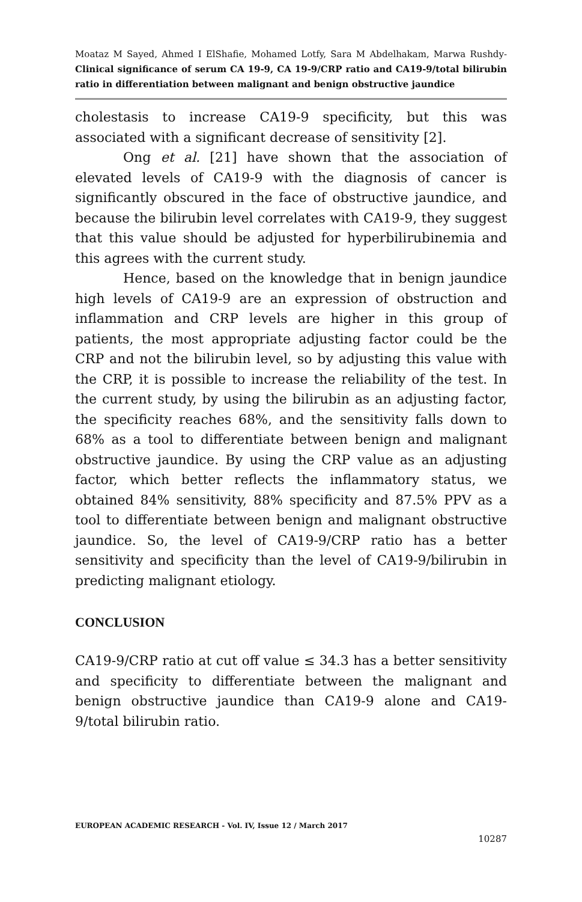Moataz M Sayed, Ahmed I ElShafie, Mohamed Lotfy, Sara M Abdelhakam, Marwa Rushdy- Clinical significance of serum CA 19-9, CA 19-9/CRP ratio and CA19-9/total bilirubin ratio in differentiation between malignant and benign obstructive jaundice
cholestasis to increase CA19-9 specificity, but this was associated with a significant decrease of sensitivity [2].
Ong et al. [21] have shown that the association of elevated levels of CA19-9 with the diagnosis of cancer is significantly obscured in the face of obstructive jaundice, and because the bilirubin level correlates with CA19-9, they suggest that this value should be adjusted for hyperbilirubinemia and this agrees with the current study.
Hence, based on the knowledge that in benign jaundice high levels of CA19-9 are an expression of obstruction and inflammation and CRP levels are higher in this group of patients, the most appropriate adjusting factor could be the CRP and not the bilirubin level, so by adjusting this value with the CRP, it is possible to increase the reliability of the test. In the current study, by using the bilirubin as an adjusting factor, the specificity reaches 68%, and the sensitivity falls down to 68% as a tool to differentiate between benign and malignant obstructive jaundice. By using the CRP value as an adjusting factor, which better reflects the inflammatory status, we obtained 84% sensitivity, 88% specificity and 87.5% PPV as a tool to differentiate between benign and malignant obstructive jaundice. So, the level of CA19-9/CRP ratio has a better sensitivity and specificity than the level of CA19-9/bilirubin in predicting malignant etiology.
CONCLUSION
CA19-9/CRP ratio at cut off value ≤ 34.3 has a better sensitivity and specificity to differentiate between the malignant and benign obstructive jaundice than CA19-9 alone and CA19-9/total bilirubin ratio.
EUROPEAN ACADEMIC RESEARCH - Vol. IV, Issue 12 / March 2017
10287